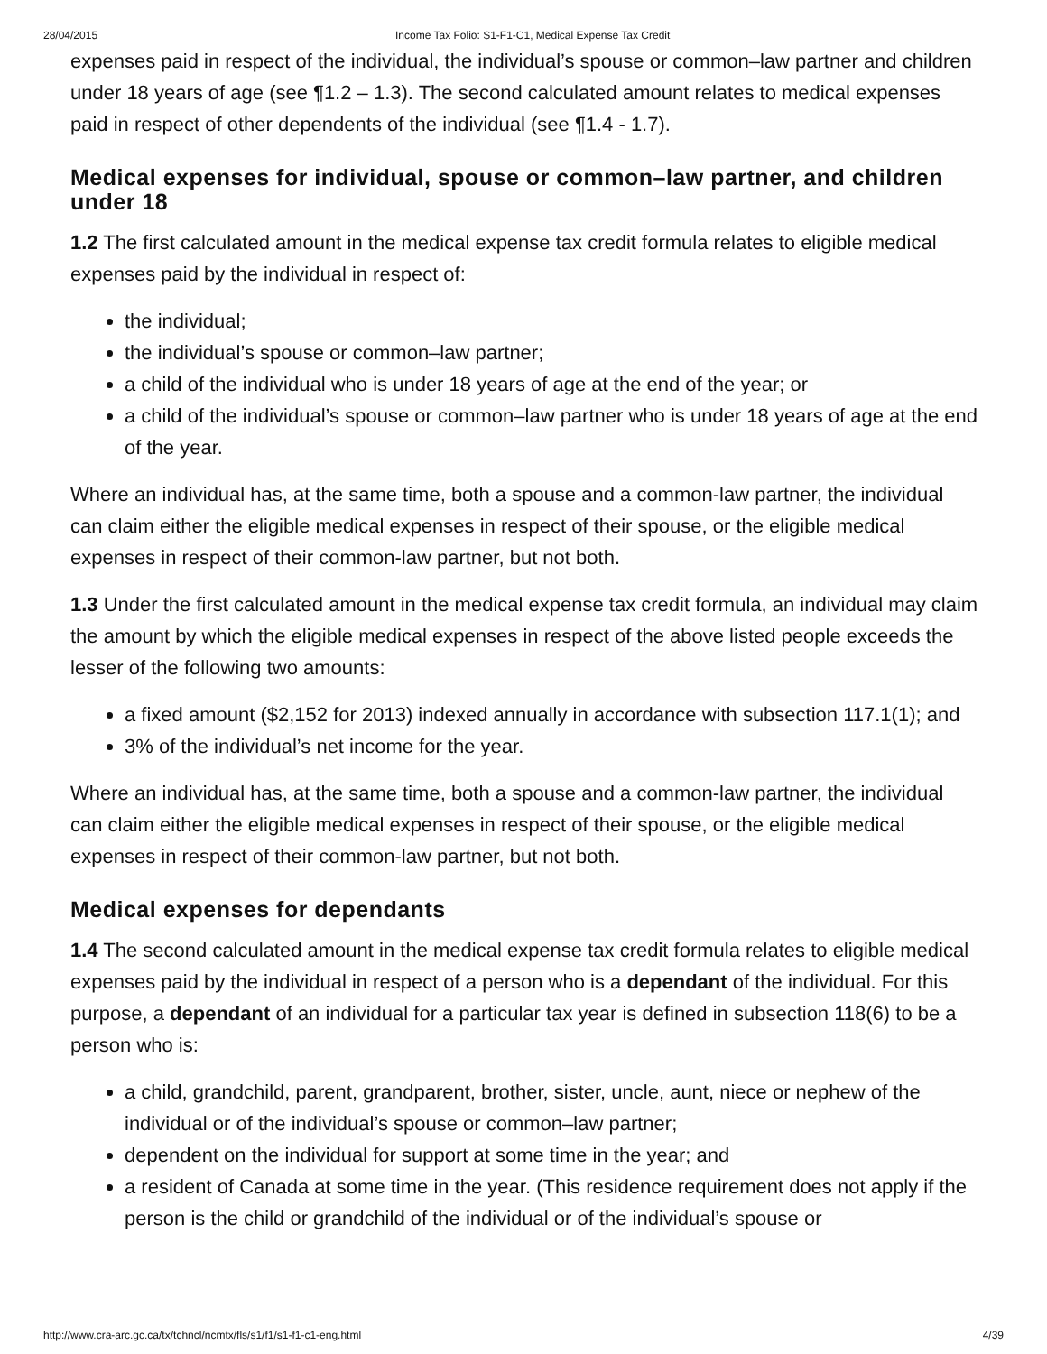28/04/2015 Income Tax Folio: S1-F1-C1, Medical Expense Tax Credit
expenses paid in respect of the individual, the individual’s spouse or common–law partner and children under 18 years of age (see ¶1.2 – 1.3). The second calculated amount relates to medical expenses paid in respect of other dependents of the individual (see ¶1.4 - 1.7).
Medical expenses for individual, spouse or common–law partner, and children under 18
1.2 The first calculated amount in the medical expense tax credit formula relates to eligible medical expenses paid by the individual in respect of:
the individual;
the individual’s spouse or common–law partner;
a child of the individual who is under 18 years of age at the end of the year; or
a child of the individual’s spouse or common–law partner who is under 18 years of age at the end of the year.
Where an individual has, at the same time, both a spouse and a common-law partner, the individual can claim either the eligible medical expenses in respect of their spouse, or the eligible medical expenses in respect of their common-law partner, but not both.
1.3 Under the first calculated amount in the medical expense tax credit formula, an individual may claim the amount by which the eligible medical expenses in respect of the above listed people exceeds the lesser of the following two amounts:
a fixed amount ($2,152 for 2013) indexed annually in accordance with subsection 117.1(1); and
3% of the individual’s net income for the year.
Where an individual has, at the same time, both a spouse and a common-law partner, the individual can claim either the eligible medical expenses in respect of their spouse, or the eligible medical expenses in respect of their common-law partner, but not both.
Medical expenses for dependants
1.4 The second calculated amount in the medical expense tax credit formula relates to eligible medical expenses paid by the individual in respect of a person who is a dependant of the individual. For this purpose, a dependant of an individual for a particular tax year is defined in subsection 118(6) to be a person who is:
a child, grandchild, parent, grandparent, brother, sister, uncle, aunt, niece or nephew of the individual or of the individual’s spouse or common–law partner;
dependent on the individual for support at some time in the year; and
a resident of Canada at some time in the year. (This residence requirement does not apply if the person is the child or grandchild of the individual or of the individual’s spouse or
http://www.cra-arc.gc.ca/tx/tchncl/ncmtx/fls/s1/f1/s1-f1-c1-eng.html 4/39